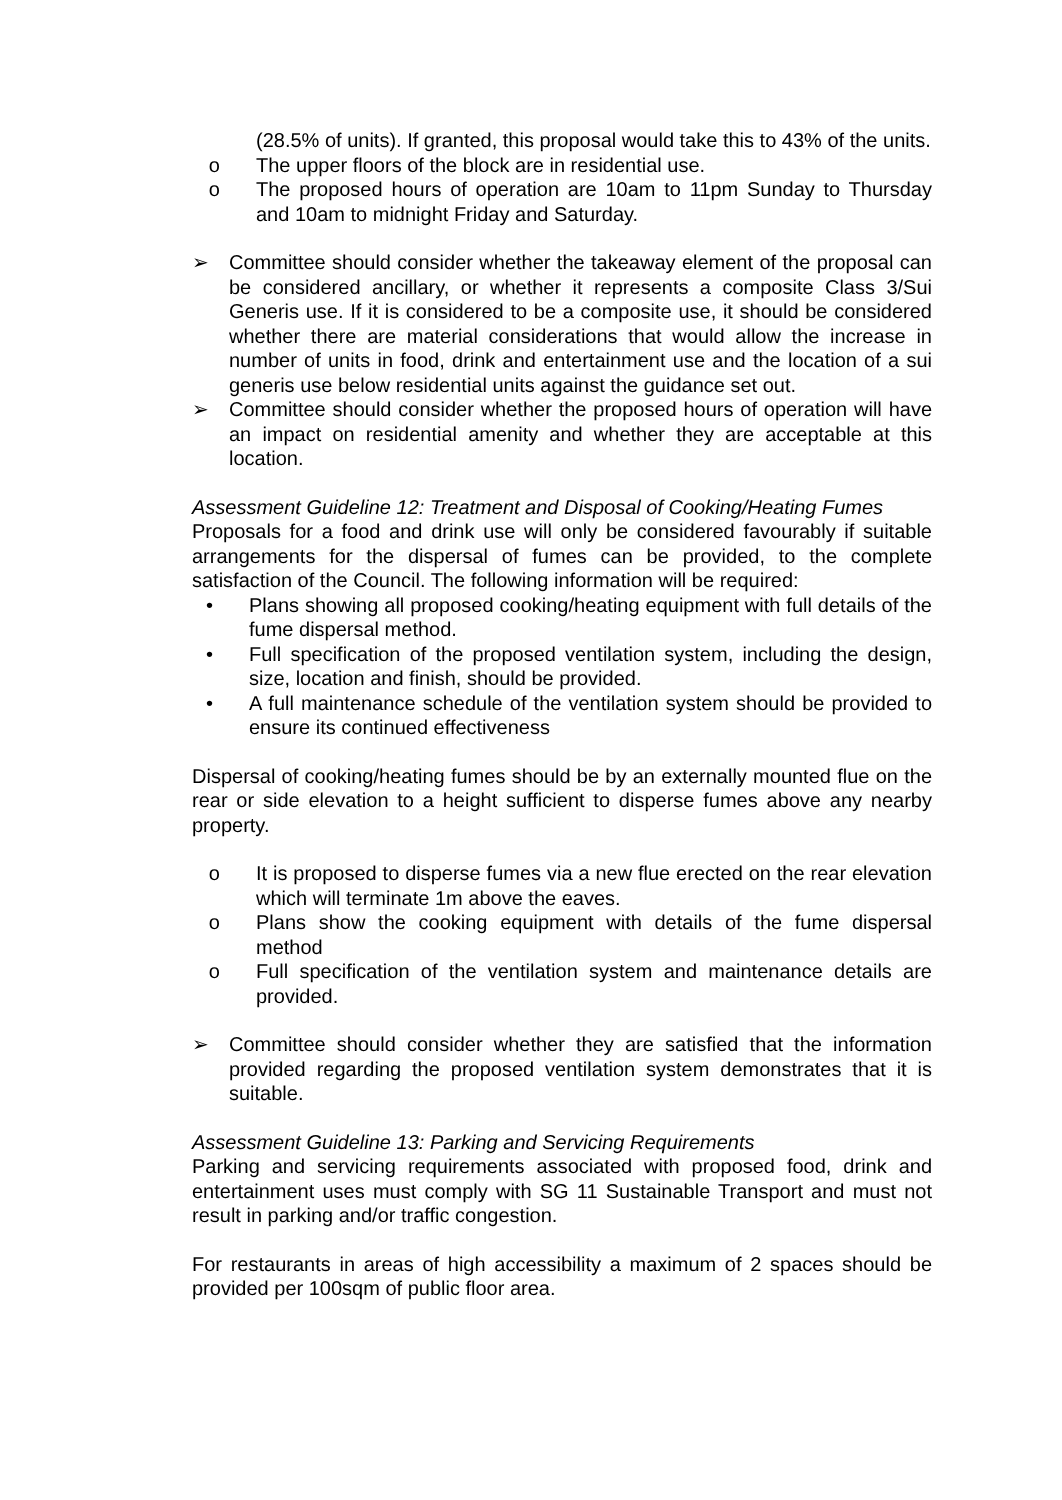(28.5% of units). If granted, this proposal would take this to 43% of the units.
o The upper floors of the block are in residential use.
o The proposed hours of operation are 10am to 11pm Sunday to Thursday and 10am to midnight Friday and Saturday.
➢ Committee should consider whether the takeaway element of the proposal can be considered ancillary, or whether it represents a composite Class 3/Sui Generis use. If it is considered to be a composite use, it should be considered whether there are material considerations that would allow the increase in number of units in food, drink and entertainment use and the location of a sui generis use below residential units against the guidance set out.
➢ Committee should consider whether the proposed hours of operation will have an impact on residential amenity and whether they are acceptable at this location.
Assessment Guideline 12: Treatment and Disposal of Cooking/Heating Fumes
Proposals for a food and drink use will only be considered favourably if suitable arrangements for the dispersal of fumes can be provided, to the complete satisfaction of the Council. The following information will be required:
• Plans showing all proposed cooking/heating equipment with full details of the fume dispersal method.
• Full specification of the proposed ventilation system, including the design, size, location and finish, should be provided.
• A full maintenance schedule of the ventilation system should be provided to ensure its continued effectiveness
Dispersal of cooking/heating fumes should be by an externally mounted flue on the rear or side elevation to a height sufficient to disperse fumes above any nearby property.
o It is proposed to disperse fumes via a new flue erected on the rear elevation which will terminate 1m above the eaves.
o Plans show the cooking equipment with details of the fume dispersal method
o Full specification of the ventilation system and maintenance details are provided.
➢ Committee should consider whether they are satisfied that the information provided regarding the proposed ventilation system demonstrates that it is suitable.
Assessment Guideline 13: Parking and Servicing Requirements
Parking and servicing requirements associated with proposed food, drink and entertainment uses must comply with SG 11 Sustainable Transport and must not result in parking and/or traffic congestion.
For restaurants in areas of high accessibility a maximum of 2 spaces should be provided per 100sqm of public floor area.